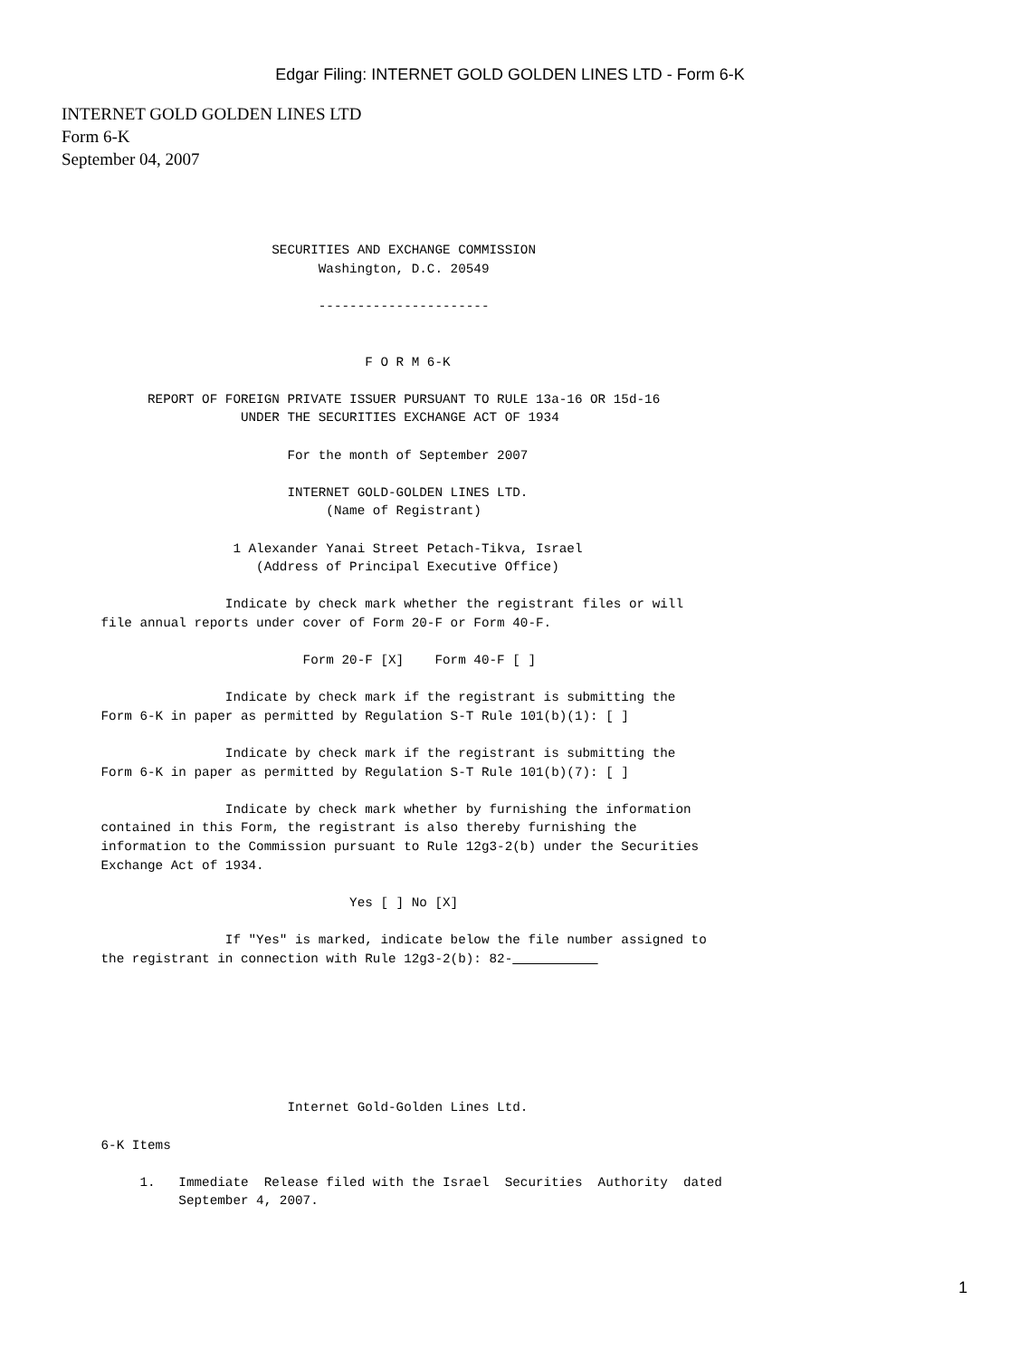Edgar Filing: INTERNET GOLD GOLDEN LINES LTD - Form 6-K
INTERNET GOLD GOLDEN LINES LTD
Form 6-K
September 04, 2007
                                   SECURITIES AND EXCHANGE COMMISSION
                                         Washington, D.C. 20549

                                         ----------------------


                                               F O R M 6-K

                   REPORT OF FOREIGN PRIVATE ISSUER PURSUANT TO RULE 13a-16 OR 15d-16
                               UNDER THE SECURITIES EXCHANGE ACT OF 1934

                                     For the month of September 2007

                                     INTERNET GOLD-GOLDEN LINES LTD.
                                          (Name of Registrant)

                              1 Alexander Yanai Street Petach-Tikva, Israel
                                 (Address of Principal Executive Office)

                             Indicate by check mark whether the registrant files or will
             file annual reports under cover of Form 20-F or Form 40-F.

                                       Form 20-F [X]    Form 40-F [ ]

                             Indicate by check mark if the registrant is submitting the
             Form 6-K in paper as permitted by Regulation S-T Rule 101(b)(1): [ ]

                             Indicate by check mark if the registrant is submitting the
             Form 6-K in paper as permitted by Regulation S-T Rule 101(b)(7): [ ]

                             Indicate by check mark whether by furnishing the information
             contained in this Form, the registrant is also thereby furnishing the
             information to the Commission pursuant to Rule 12g3-2(b) under the Securities
             Exchange Act of 1934.

                                             Yes [ ] No [X]

                             If "Yes" is marked, indicate below the file number assigned to
             the registrant in connection with Rule 12g3-2(b): 82-           







                                     Internet Gold-Golden Lines Ltd.

             6-K Items

                  1.   Immediate  Release filed with the Israel  Securities  Authority  dated
                       September 4, 2007.
1